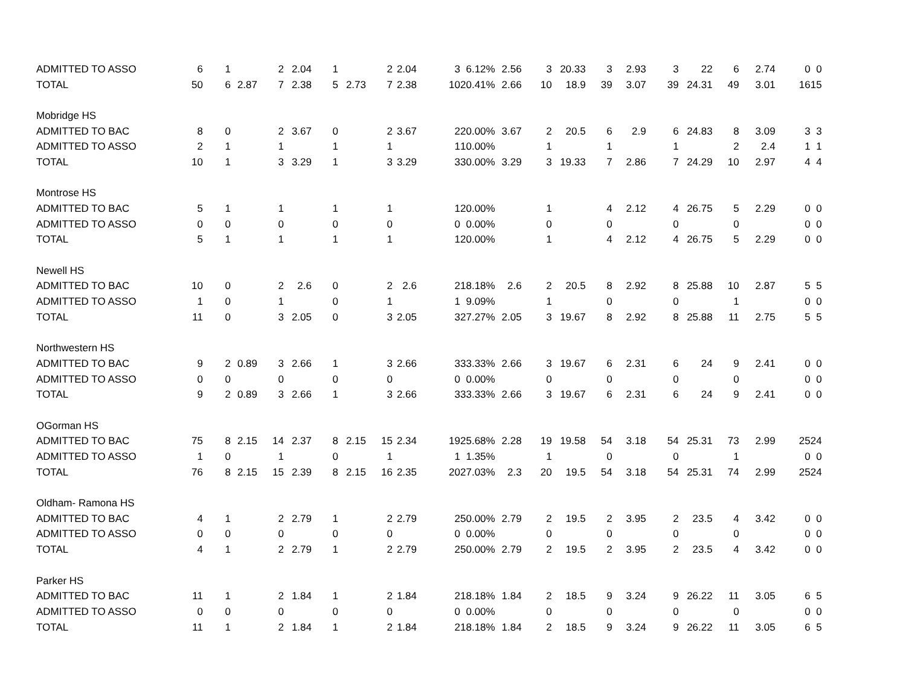| ADMITTED TO ASSO | 6 | 1 | | 2 | 2.04 | 1 | | 2 | 2.04 | 3 | 6.12% | 2.56 | 3 | 20.33 | 3 | 2.93 | 3 | 22 | 6 | 2.74 | 0 | 0 |
| TOTAL | 50 | 6 | 2.87 | 7 | 2.38 | 5 | 2.73 | 7 | 2.38 | 10 | 20.41% | 2.66 | 10 | 18.9 | 39 | 3.07 | 39 | 24.31 | 49 | 3.01 | 16 | 15 |
| Mobridge HS | | | | | | | | | | | | | | | | | | | | | | |
| ADMITTED TO BAC | 8 | 0 | | 2 | 3.67 | 0 | | 2 | 3.67 | 2 | 20.00% | 3.67 | 2 | 20.5 | 6 | 2.9 | 6 | 24.83 | 8 | 3.09 | 3 | 3 |
| ADMITTED TO ASSO | 2 | 1 | | 1 | | 1 | | 1 | | 1 | 10.00% | | 1 | | 1 | | 1 | | 2 | 2.4 | 1 | 1 |
| TOTAL | 10 | 1 | | 3 | 3.29 | 1 | | 3 | 3.29 | 3 | 30.00% | 3.29 | 3 | 19.33 | 7 | 2.86 | 7 | 24.29 | 10 | 2.97 | 4 | 4 |
| Montrose HS | | | | | | | | | | | | | | | | | | | | | | |
| ADMITTED TO BAC | 5 | 1 | | 1 | | 1 | | 1 | | 1 | 20.00% | | 1 | | 4 | 2.12 | 4 | 26.75 | 5 | 2.29 | 0 | 0 |
| ADMITTED TO ASSO | 0 | 0 | | 0 | | 0 | | 0 | | 0 | 0.00% | | 0 | | 0 | | 0 | | 0 | | 0 | 0 |
| TOTAL | 5 | 1 | | 1 | | 1 | | 1 | | 1 | 20.00% | | 1 | | 4 | 2.12 | 4 | 26.75 | 5 | 2.29 | 0 | 0 |
| Newell HS | | | | | | | | | | | | | | | | | | | | | | |
| ADMITTED TO BAC | 10 | 0 | | 2 | 2.6 | 0 | | 2 | 2.6 | 2 | 18.18% | 2.6 | 2 | 20.5 | 8 | 2.92 | 8 | 25.88 | 10 | 2.87 | 5 | 5 |
| ADMITTED TO ASSO | 1 | 0 | | 1 | | 0 | | 1 | | 1 | 9.09% | | 1 | | 0 | | 0 | | 1 | | 0 | 0 |
| TOTAL | 11 | 0 | | 3 | 2.05 | 0 | | 3 | 2.05 | 3 | 27.27% | 2.05 | 3 | 19.67 | 8 | 2.92 | 8 | 25.88 | 11 | 2.75 | 5 | 5 |
| Northwestern HS | | | | | | | | | | | | | | | | | | | | | | |
| ADMITTED TO BAC | 9 | 2 | 0.89 | 3 | 2.66 | 1 | | 3 | 2.66 | 3 | 33.33% | 2.66 | 3 | 19.67 | 6 | 2.31 | 6 | 24 | 9 | 2.41 | 0 | 0 |
| ADMITTED TO ASSO | 0 | 0 | | 0 | | 0 | | 0 | | 0 | 0.00% | | 0 | | 0 | | 0 | | 0 | | 0 | 0 |
| TOTAL | 9 | 2 | 0.89 | 3 | 2.66 | 1 | | 3 | 2.66 | 3 | 33.33% | 2.66 | 3 | 19.67 | 6 | 2.31 | 6 | 24 | 9 | 2.41 | 0 | 0 |
| OGorman HS | | | | | | | | | | | | | | | | | | | | | | |
| ADMITTED TO BAC | 75 | 8 | 2.15 | 14 | 2.37 | 8 | 2.15 | 15 | 2.34 | 19 | 25.68% | 2.28 | 19 | 19.58 | 54 | 3.18 | 54 | 25.31 | 73 | 2.99 | 25 | 24 |
| ADMITTED TO ASSO | 1 | 0 | | 1 | | 0 | | 1 | | 1 | 1.35% | | 1 | | 0 | | 0 | | 1 | | 0 | 0 |
| TOTAL | 76 | 8 | 2.15 | 15 | 2.39 | 8 | 2.15 | 16 | 2.35 | 20 | 27.03% | 2.3 | 20 | 19.5 | 54 | 3.18 | 54 | 25.31 | 74 | 2.99 | 25 | 24 |
| Oldham- Ramona HS | | | | | | | | | | | | | | | | | | | | | | |
| ADMITTED TO BAC | 4 | 1 | | 2 | 2.79 | 1 | | 2 | 2.79 | 2 | 50.00% | 2.79 | 2 | 19.5 | 2 | 3.95 | 2 | 23.5 | 4 | 3.42 | 0 | 0 |
| ADMITTED TO ASSO | 0 | 0 | | 0 | | 0 | | 0 | | 0 | 0.00% | | 0 | | 0 | | 0 | | 0 | | 0 | 0 |
| TOTAL | 4 | 1 | | 2 | 2.79 | 1 | | 2 | 2.79 | 2 | 50.00% | 2.79 | 2 | 19.5 | 2 | 3.95 | 2 | 23.5 | 4 | 3.42 | 0 | 0 |
| Parker HS | | | | | | | | | | | | | | | | | | | | | | |
| ADMITTED TO BAC | 11 | 1 | | 2 | 1.84 | 1 | | 2 | 1.84 | 2 | 18.18% | 1.84 | 2 | 18.5 | 9 | 3.24 | 9 | 26.22 | 11 | 3.05 | 6 | 5 |
| ADMITTED TO ASSO | 0 | 0 | | 0 | | 0 | | 0 | | 0 | 0.00% | | 0 | | 0 | | 0 | | 0 | | 0 | 0 |
| TOTAL | 11 | 1 | | 2 | 1.84 | 1 | | 2 | 1.84 | 2 | 18.18% | 1.84 | 2 | 18.5 | 9 | 3.24 | 9 | 26.22 | 11 | 3.05 | 6 | 5 |